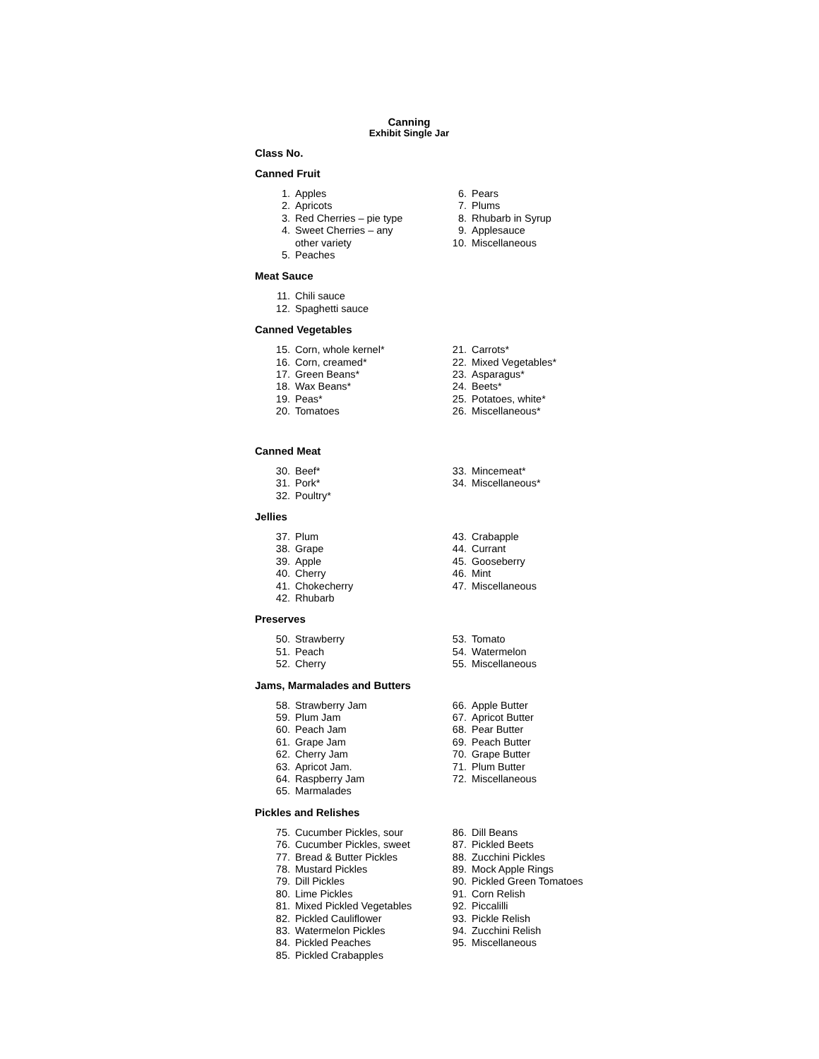Canning
Exhibit Single Jar
Class No.
Canned Fruit
1. Apples
2. Apricots
3. Red Cherries – pie type
4. Sweet Cherries – any
other variety
5. Peaches
6. Pears
7. Plums
8. Rhubarb in Syrup
9. Applesauce
10. Miscellaneous
Meat Sauce
11. Chili sauce
12. Spaghetti sauce
Canned Vegetables
15. Corn, whole kernel*
16. Corn, creamed*
17. Green Beans*
18. Wax Beans*
19. Peas*
20. Tomatoes
21. Carrots*
22. Mixed Vegetables*
23. Asparagus*
24. Beets*
25. Potatoes, white*
26. Miscellaneous*
Canned Meat
30. Beef*
31. Pork*
32. Poultry*
33. Mincemeat*
34. Miscellaneous*
Jellies
37. Plum
38. Grape
39. Apple
40. Cherry
41. Chokecherry
42. Rhubarb
43. Crabapple
44. Currant
45. Gooseberry
46. Mint
47. Miscellaneous
Preserves
50. Strawberry
51. Peach
52. Cherry
53. Tomato
54. Watermelon
55. Miscellaneous
Jams, Marmalades and Butters
58. Strawberry Jam
59. Plum Jam
60. Peach Jam
61. Grape Jam
62. Cherry Jam
63. Apricot Jam.
64. Raspberry Jam
65. Marmalades
66. Apple Butter
67. Apricot Butter
68. Pear Butter
69. Peach Butter
70. Grape Butter
71. Plum Butter
72. Miscellaneous
Pickles and Relishes
75. Cucumber Pickles, sour
76. Cucumber Pickles, sweet
77. Bread & Butter Pickles
78. Mustard Pickles
79. Dill Pickles
80. Lime Pickles
81. Mixed Pickled Vegetables
82. Pickled Cauliflower
83. Watermelon Pickles
84. Pickled Peaches
85. Pickled Crabapples
86. Dill Beans
87. Pickled Beets
88. Zucchini Pickles
89. Mock Apple Rings
90. Pickled Green Tomatoes
91. Corn Relish
92. Piccalilli
93. Pickle Relish
94. Zucchini Relish
95. Miscellaneous